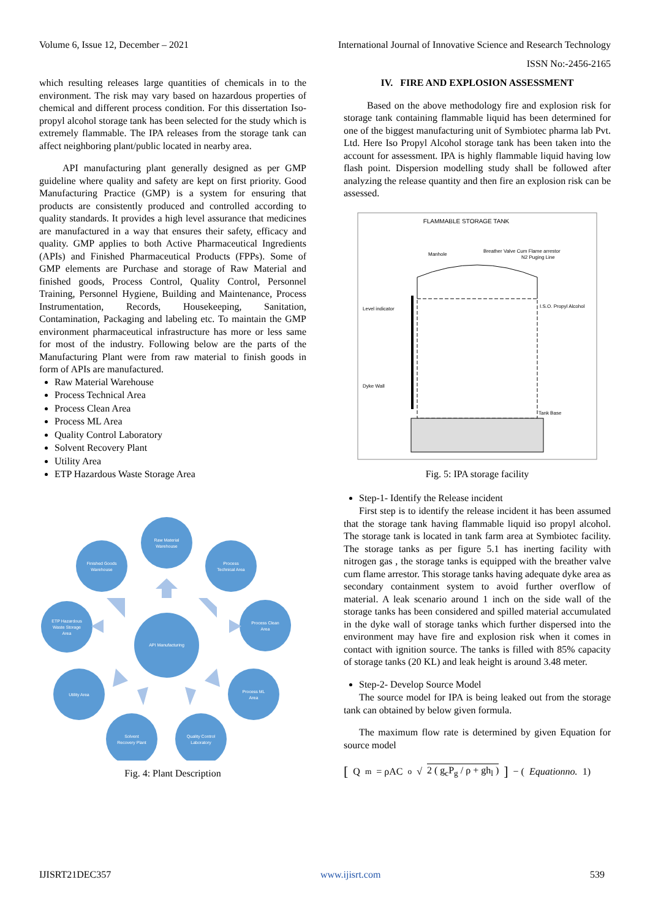Volume 6, Issue 12, December – 2021 International Journal of Innovative Science and Research Technology
ISSN No:-2456-2165
which resulting releases large quantities of chemicals in to the environment. The risk may vary based on hazardous properties of chemical and different process condition. For this dissertation Iso-propyl alcohol storage tank has been selected for the study which is extremely flammable. The IPA releases from the storage tank can affect neighboring plant/public located in nearby area.
API manufacturing plant generally designed as per GMP guideline where quality and safety are kept on first priority. Good Manufacturing Practice (GMP) is a system for ensuring that products are consistently produced and controlled according to quality standards. It provides a high level assurance that medicines are manufactured in a way that ensures their safety, efficacy and quality. GMP applies to both Active Pharmaceutical Ingredients (APIs) and Finished Pharmaceutical Products (FPPs). Some of GMP elements are Purchase and storage of Raw Material and finished goods, Process Control, Quality Control, Personnel Training, Personnel Hygiene, Building and Maintenance, Process Instrumentation, Records, Housekeeping, Sanitation, Contamination, Packaging and labeling etc. To maintain the GMP environment pharmaceutical infrastructure has more or less same for most of the industry. Following below are the parts of the Manufacturing Plant were from raw material to finish goods in form of APIs are manufactured.
Raw Material Warehouse
Process Technical Area
Process Clean Area
Process ML Area
Quality Control Laboratory
Solvent Recovery Plant
Utility Area
ETP Hazardous Waste Storage Area
API Manufacturing
Raw Material
Warehouse
Process
Technical Area
Process Clean
Area
Process ML
Area
Quality Control
Laboratory
Solvent
Recovery Plant
Utility Area
ETP Hazardous
Waste Storage
Area
Finished Goods
Warehouse
Fig. 4: Plant Description
IV. FIRE AND EXPLOSION ASSESSMENT
Based on the above methodology fire and explosion risk for storage tank containing flammable liquid has been determined for one of the biggest manufacturing unit of Symbiotec pharma lab Pvt. Ltd. Here Iso Propyl Alcohol storage tank has been taken into the account for assessment. IPA is highly flammable liquid having low flash point. Dispersion modelling study shall be followed after analyzing the release quantity and then fire an explosion risk can be assessed.
FLAMMABLE STORAGE TANK
Manhole
Breather Valve Cum Flame arrestor
N2 Puging Line
Level indicator
I.S.O. Propyl Alcohol
Dyke Wall
Tank Base
Fig. 5: IPA storage facility
Step-1- Identify the Release incident
First step is to identify the release incident it has been assumed that the storage tank having flammable liquid iso propyl alcohol. The storage tank is located in tank farm area at Symbiotec facility. The storage tanks as per figure 5.1 has inerting facility with nitrogen gas , the storage tanks is equipped with the breather valve cum flame arrestor. This storage tanks having adequate dyke area as secondary containment system to avoid further overflow of material. A leak scenario around 1 inch on the side wall of the storage tanks has been considered and spilled material accumulated in the dyke wall of storage tanks which further dispersed into the environment may have fire and explosion risk when it comes in contact with ignition source. The tanks is filled with 85% capacity of storage tanks (20 KL) and leak height is around 3.48 meter.
Step-2- Develop Source Model
The source model for IPA is being leaked out from the storage tank can obtained by below given formula.
The maximum flow rate is determined by given Equation for source model
[Q<sub>m</sub> = ρAC<sub>o</sub> √ 2 ( g<sub>c</sub>P<sub>g</sub> / ρ + gh<sub>l</sub> )] − (Equationno. 1)
IJISRT21DEC357 www.ijisrt.com 539